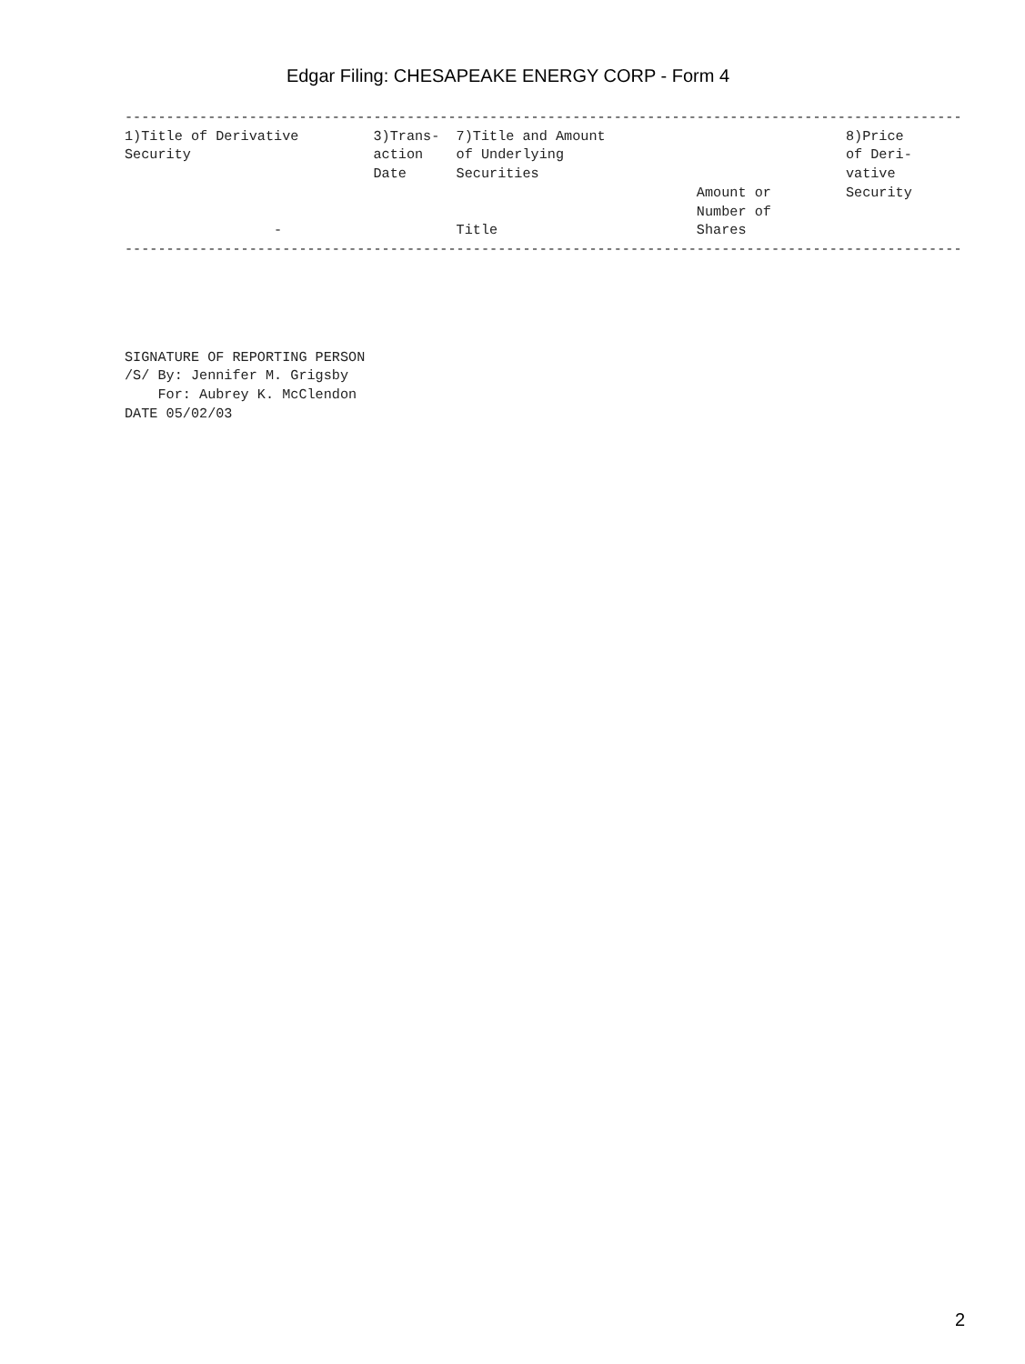Edgar Filing: CHESAPEAKE ENERGY CORP - Form 4
-----------------------------------------------------------------------------------------------------
1)Title of Derivative         3)Trans-  7)Title and Amount                             8)Price
Security                      action    of Underlying                                  of Deri-
                              Date      Securities                                     vative
                                                                     Amount or         Security
                                                                     Number of
                  -                     Title                        Shares
-----------------------------------------------------------------------------------------------------
SIGNATURE OF REPORTING PERSON
/S/ By: Jennifer M. Grigsby
    For: Aubrey K. McClendon
DATE 05/02/03
2